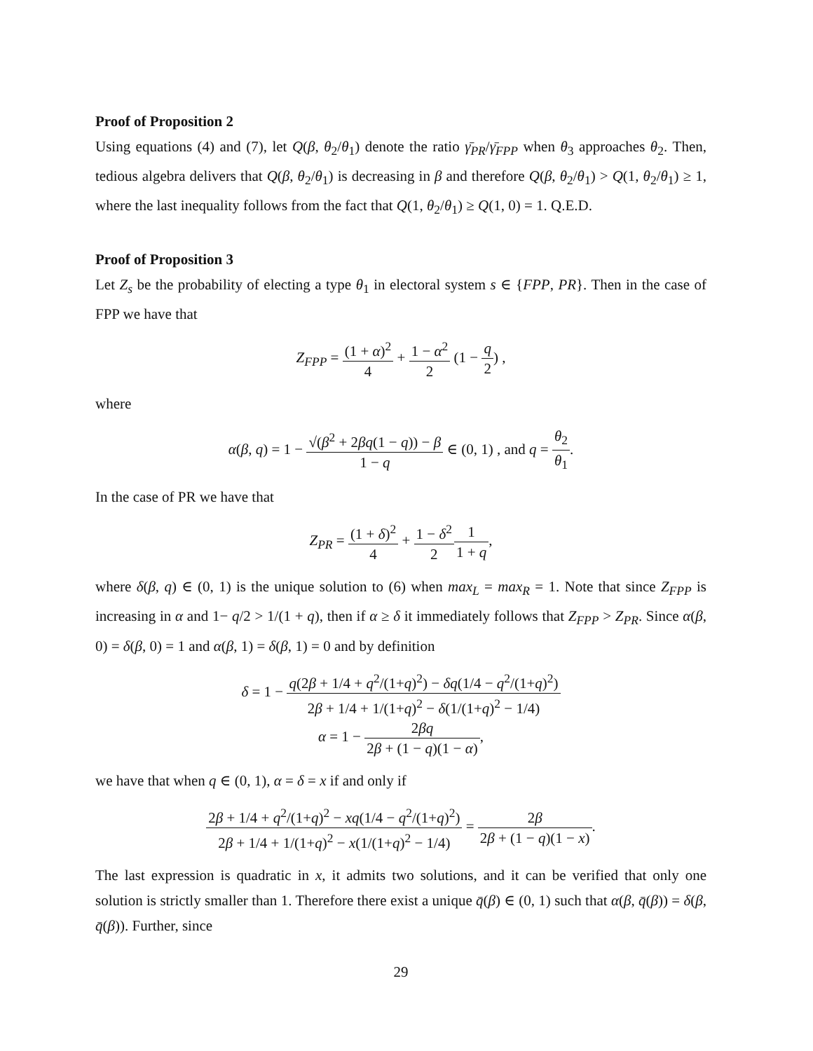Proof of Proposition 2
Using equations (4) and (7), let Q(β, θ<sub>2</sub>/θ<sub>1</sub>) denote the ratio γ̄<sub>PR</sub>/γ̄<sub>FPP</sub> when θ<sub>3</sub> approaches θ<sub>2</sub>. Then, tedious algebra delivers that Q(β, θ<sub>2</sub>/θ<sub>1</sub>) is decreasing in β and therefore Q(β, θ<sub>2</sub>/θ<sub>1</sub>) > Q(1, θ<sub>2</sub>/θ<sub>1</sub>) ≥ 1, where the last inequality follows from the fact that Q(1, θ<sub>2</sub>/θ<sub>1</sub>) ≥ Q(1, 0) = 1. Q.E.D.
Proof of Proposition 3
Let Z<sub>s</sub> be the probability of electing a type θ<sub>1</sub> in electoral system s ∈ {FPP, PR}. Then in the case of FPP we have that
Z<sub>FPP</sub> = (1 + α)<sup>2</sup> 4 + 1 − α<sup>2</sup> 2 (1 − q 2) ,
where
α(β, q) = 1 − √(β<sup>2</sup> + 2βq(1 − q)) − β 1 − q ∈ (0, 1) , and q = θ<sub>2</sub> θ<sub>1</sub>.
In the case of PR we have that
Z<sub>PR</sub> = (1 + δ)<sup>2</sup> 4 + 1 − δ<sup>2</sup> 21 1 + q,
where δ(β, q) ∈ (0, 1) is the unique solution to (6) when max<sub>L</sub> = max<sub>R</sub> = 1. Note that since Z<sub>FPP</sub> is increasing in α and 1− q/2 > 1/(1 + q), then if α ≥ δ it immediately follows that Z<sub>FPP</sub> > Z<sub>PR</sub>. Since α(β, 0) = δ(β, 0) = 1 and α(β, 1) = δ(β, 1) = 0 and by definition
δ = 1 − q(2β + 1/4 + q<sup>2</sup>/(1+q)<sup>2</sup>) − δq(1/4 − q<sup>2</sup>/(1+q)<sup>2</sup>) 2β + 1/4 + 1/(1+q)<sup>2</sup> − δ(1/(1+q)<sup>2</sup> − 1/4)
α = 1 − 2βq 2β + (1 − q)(1 − α),
we have that when q ∈ (0, 1), α = δ = x if and only if
2β + 1/4 + q<sup>2</sup>/(1+q)<sup>2</sup> − xq(1/4 − q<sup>2</sup>/(1+q)<sup>2</sup>) 2β + 1/4 + 1/(1+q)<sup>2</sup> − x(1/(1+q)<sup>2</sup> − 1/4) = 2β 2β + (1 − q)(1 − x).
The last expression is quadratic in x, it admits two solutions, and it can be verified that only one solution is strictly smaller than 1. Therefore there exist a unique q̄(β) ∈ (0, 1) such that α(β, q̄(β)) = δ(β, q̄(β)). Further, since
29